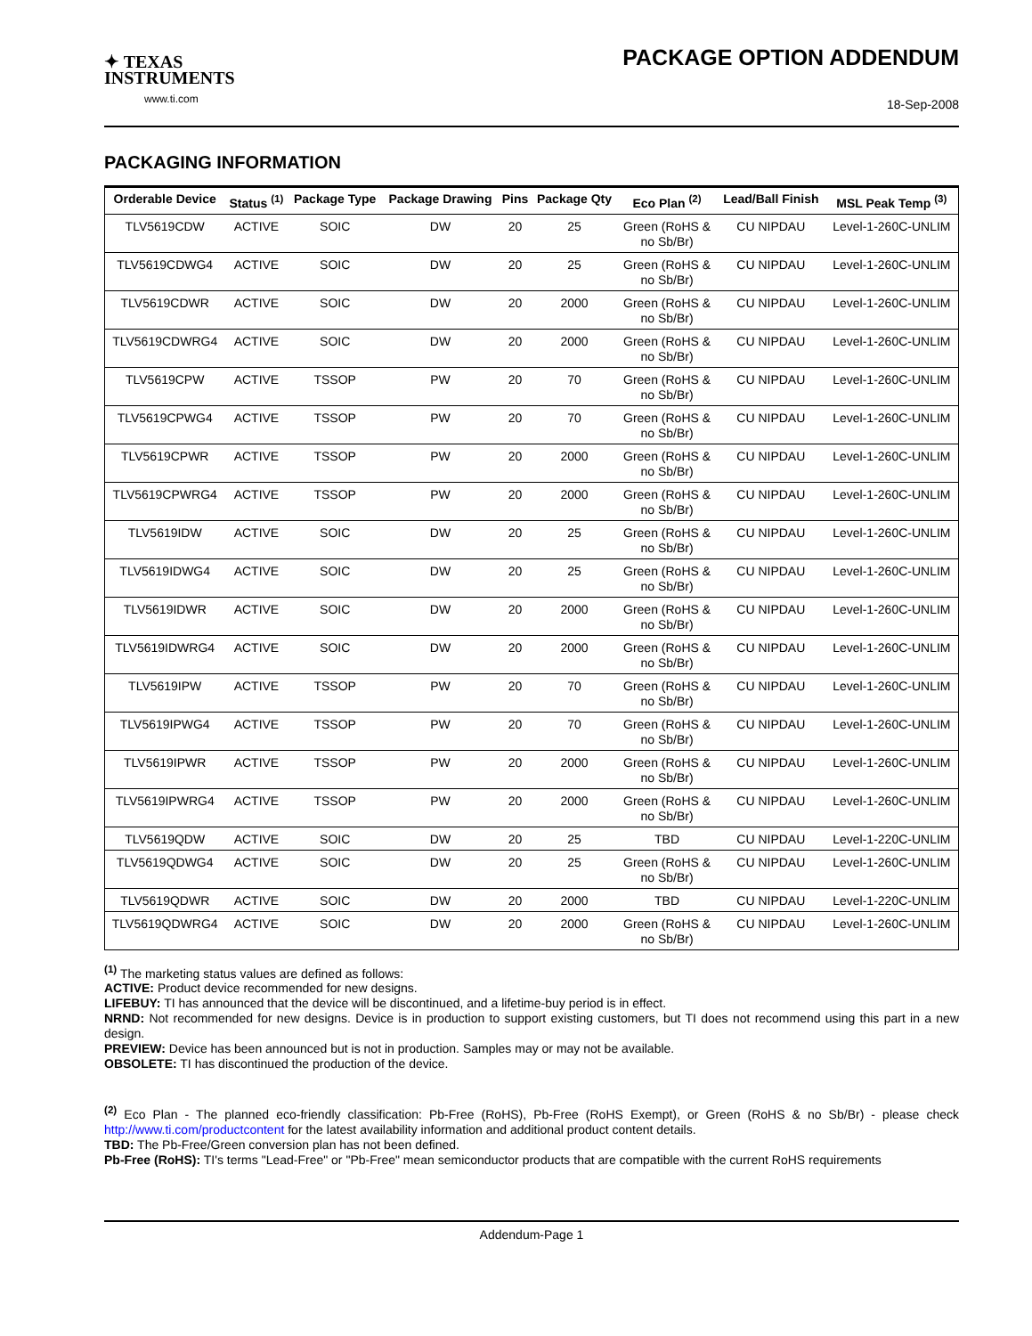✦ TEXAS
INSTRUMENTS
www.ti.com
PACKAGE OPTION ADDENDUM
18-Sep-2008
PACKAGING INFORMATION
| Orderable Device | Status <sup>(1)</sup> | Package Type | Package Drawing | Pins | Package Qty | Eco Plan <sup>(2)</sup> | Lead/Ball Finish | MSL Peak Temp <sup>(3)</sup> |
| --- | --- | --- | --- | --- | --- | --- | --- | --- |
| TLV5619CDW | ACTIVE | SOIC | DW | 20 | 25 | Green (RoHS & no Sb/Br) | CU NIPDAU | Level-1-260C-UNLIM |
| TLV5619CDWG4 | ACTIVE | SOIC | DW | 20 | 25 | Green (RoHS & no Sb/Br) | CU NIPDAU | Level-1-260C-UNLIM |
| TLV5619CDWR | ACTIVE | SOIC | DW | 20 | 2000 | Green (RoHS & no Sb/Br) | CU NIPDAU | Level-1-260C-UNLIM |
| TLV5619CDWRG4 | ACTIVE | SOIC | DW | 20 | 2000 | Green (RoHS & no Sb/Br) | CU NIPDAU | Level-1-260C-UNLIM |
| TLV5619CPW | ACTIVE | TSSOP | PW | 20 | 70 | Green (RoHS & no Sb/Br) | CU NIPDAU | Level-1-260C-UNLIM |
| TLV5619CPWG4 | ACTIVE | TSSOP | PW | 20 | 70 | Green (RoHS & no Sb/Br) | CU NIPDAU | Level-1-260C-UNLIM |
| TLV5619CPWR | ACTIVE | TSSOP | PW | 20 | 2000 | Green (RoHS & no Sb/Br) | CU NIPDAU | Level-1-260C-UNLIM |
| TLV5619CPWRG4 | ACTIVE | TSSOP | PW | 20 | 2000 | Green (RoHS & no Sb/Br) | CU NIPDAU | Level-1-260C-UNLIM |
| TLV5619IDW | ACTIVE | SOIC | DW | 20 | 25 | Green (RoHS & no Sb/Br) | CU NIPDAU | Level-1-260C-UNLIM |
| TLV5619IDWG4 | ACTIVE | SOIC | DW | 20 | 25 | Green (RoHS & no Sb/Br) | CU NIPDAU | Level-1-260C-UNLIM |
| TLV5619IDWR | ACTIVE | SOIC | DW | 20 | 2000 | Green (RoHS & no Sb/Br) | CU NIPDAU | Level-1-260C-UNLIM |
| TLV5619IDWRG4 | ACTIVE | SOIC | DW | 20 | 2000 | Green (RoHS & no Sb/Br) | CU NIPDAU | Level-1-260C-UNLIM |
| TLV5619IPW | ACTIVE | TSSOP | PW | 20 | 70 | Green (RoHS & no Sb/Br) | CU NIPDAU | Level-1-260C-UNLIM |
| TLV5619IPWG4 | ACTIVE | TSSOP | PW | 20 | 70 | Green (RoHS & no Sb/Br) | CU NIPDAU | Level-1-260C-UNLIM |
| TLV5619IPWR | ACTIVE | TSSOP | PW | 20 | 2000 | Green (RoHS & no Sb/Br) | CU NIPDAU | Level-1-260C-UNLIM |
| TLV5619IPWRG4 | ACTIVE | TSSOP | PW | 20 | 2000 | Green (RoHS & no Sb/Br) | CU NIPDAU | Level-1-260C-UNLIM |
| TLV5619QDW | ACTIVE | SOIC | DW | 20 | 25 | TBD | CU NIPDAU | Level-1-220C-UNLIM |
| TLV5619QDWG4 | ACTIVE | SOIC | DW | 20 | 25 | Green (RoHS & no Sb/Br) | CU NIPDAU | Level-1-260C-UNLIM |
| TLV5619QDWR | ACTIVE | SOIC | DW | 20 | 2000 | TBD | CU NIPDAU | Level-1-220C-UNLIM |
| TLV5619QDWRG4 | ACTIVE | SOIC | DW | 20 | 2000 | Green (RoHS & no Sb/Br) | CU NIPDAU | Level-1-260C-UNLIM |
<sup>(1)</sup> The marketing status values are defined as follows:
ACTIVE: Product device recommended for new designs.
LIFEBUY: TI has announced that the device will be discontinued, and a lifetime-buy period is in effect.
NRND: Not recommended for new designs. Device is in production to support existing customers, but TI does not recommend using this part in a new design.
PREVIEW: Device has been announced but is not in production. Samples may or may not be available.
OBSOLETE: TI has discontinued the production of the device.
<sup>(2)</sup> Eco Plan - The planned eco-friendly classification: Pb-Free (RoHS), Pb-Free (RoHS Exempt), or Green (RoHS & no Sb/Br) - please check http://www.ti.com/productcontent for the latest availability information and additional product content details.
TBD: The Pb-Free/Green conversion plan has not been defined.
Pb-Free (RoHS): TI's terms "Lead-Free" or "Pb-Free" mean semiconductor products that are compatible with the current RoHS requirements
Addendum-Page 1